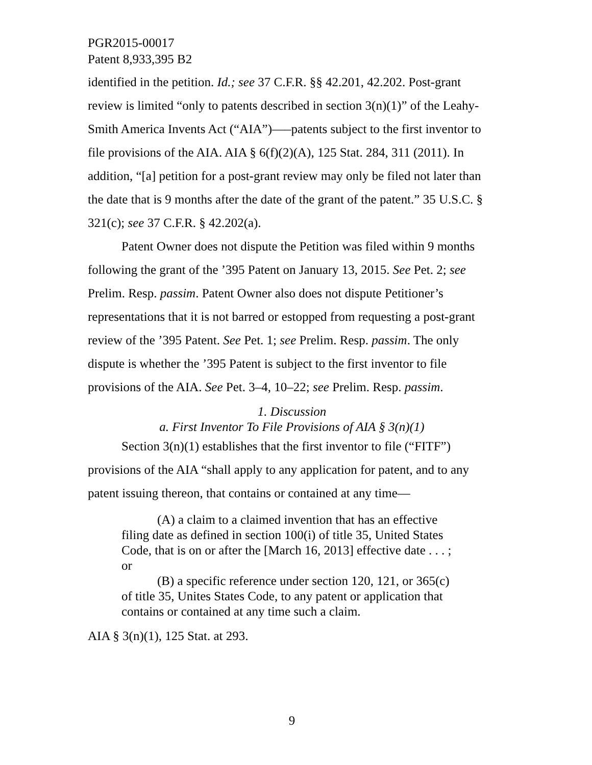PGR2015-00017
Patent 8,933,395 B2
identified in the petition. Id.; see 37 C.F.R. §§ 42.201, 42.202. Post-grant review is limited “only to patents described in section 3(n)(1)” of the Leahy-Smith America Invents Act (“AIA”)—–patents subject to the first inventor to file provisions of the AIA. AIA § 6(f)(2)(A), 125 Stat. 284, 311 (2011). In addition, “[a] petition for a post-grant review may only be filed not later than the date that is 9 months after the date of the grant of the patent.” 35 U.S.C. § 321(c); see 37 C.F.R. § 42.202(a).
Patent Owner does not dispute the Petition was filed within 9 months following the grant of the ’395 Patent on January 13, 2015. See Pet. 2; see Prelim. Resp. passim. Patent Owner also does not dispute Petitioner’s representations that it is not barred or estopped from requesting a post-grant review of the ’395 Patent. See Pet. 1; see Prelim. Resp. passim. The only dispute is whether the ’395 Patent is subject to the first inventor to file provisions of the AIA. See Pet. 3–4, 10–22; see Prelim. Resp. passim.
1. Discussion
a. First Inventor To File Provisions of AIA § 3(n)(1)
Section 3(n)(1) establishes that the first inventor to file (“FITF”) provisions of the AIA “shall apply to any application for patent, and to any patent issuing thereon, that contains or contained at any time—
(A) a claim to a claimed invention that has an effective filing date as defined in section 100(i) of title 35, United States Code, that is on or after the [March 16, 2013] effective date . . . ; or
(B) a specific reference under section 120, 121, or 365(c) of title 35, Unites States Code, to any patent or application that contains or contained at any time such a claim.
AIA § 3(n)(1), 125 Stat. at 293.
9